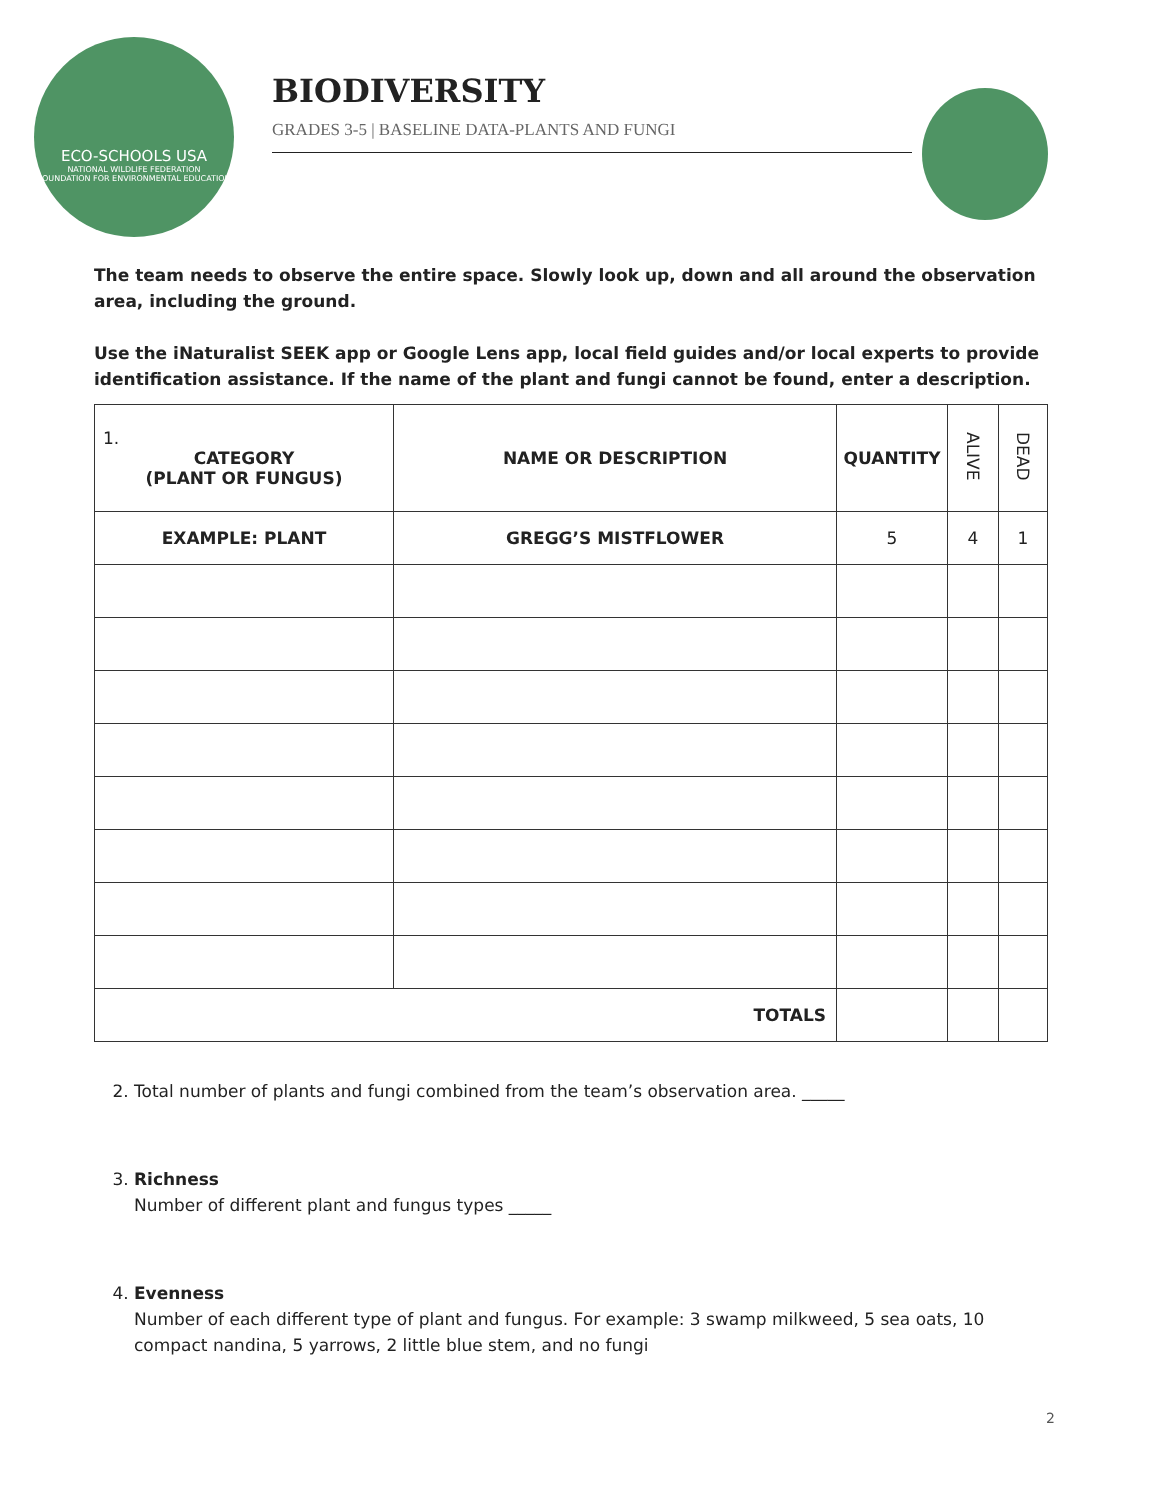ECO-SCHOOLS USA
NATIONAL WILDLIFE FEDERATION
FOUNDATION FOR ENVIRONMENTAL EDUCATION
BIODIVERSITY
GRADES 3-5 | BASELINE DATA-PLANTS AND FUNGI
The team needs to observe the entire space. Slowly look up, down and all around the observation area, including the ground.
Use the iNaturalist SEEK app or Google Lens app, local field guides and/or local experts to provide identification assistance. If the name of the plant and fungi cannot be found, enter a description.
| 1. CATEGORY (PLANT OR FUNGUS) | NAME OR DESCRIPTION | QUANTITY | ALIVE | DEAD |
| --- | --- | --- | --- | --- |
| EXAMPLE: PLANT | GREGG’S MISTFLOWER | 5 | 4 | 1 |
| TOTALS | | | | |
2. Total number of plants and fungi combined from the team’s observation area. _____
3. Richness
Number of different plant and fungus types _____
4. Evenness
Number of each different type of plant and fungus. For example: 3 swamp milkweed, 5 sea oats, 10 compact nandina, 5 yarrows, 2 little blue stem, and no fungi
2